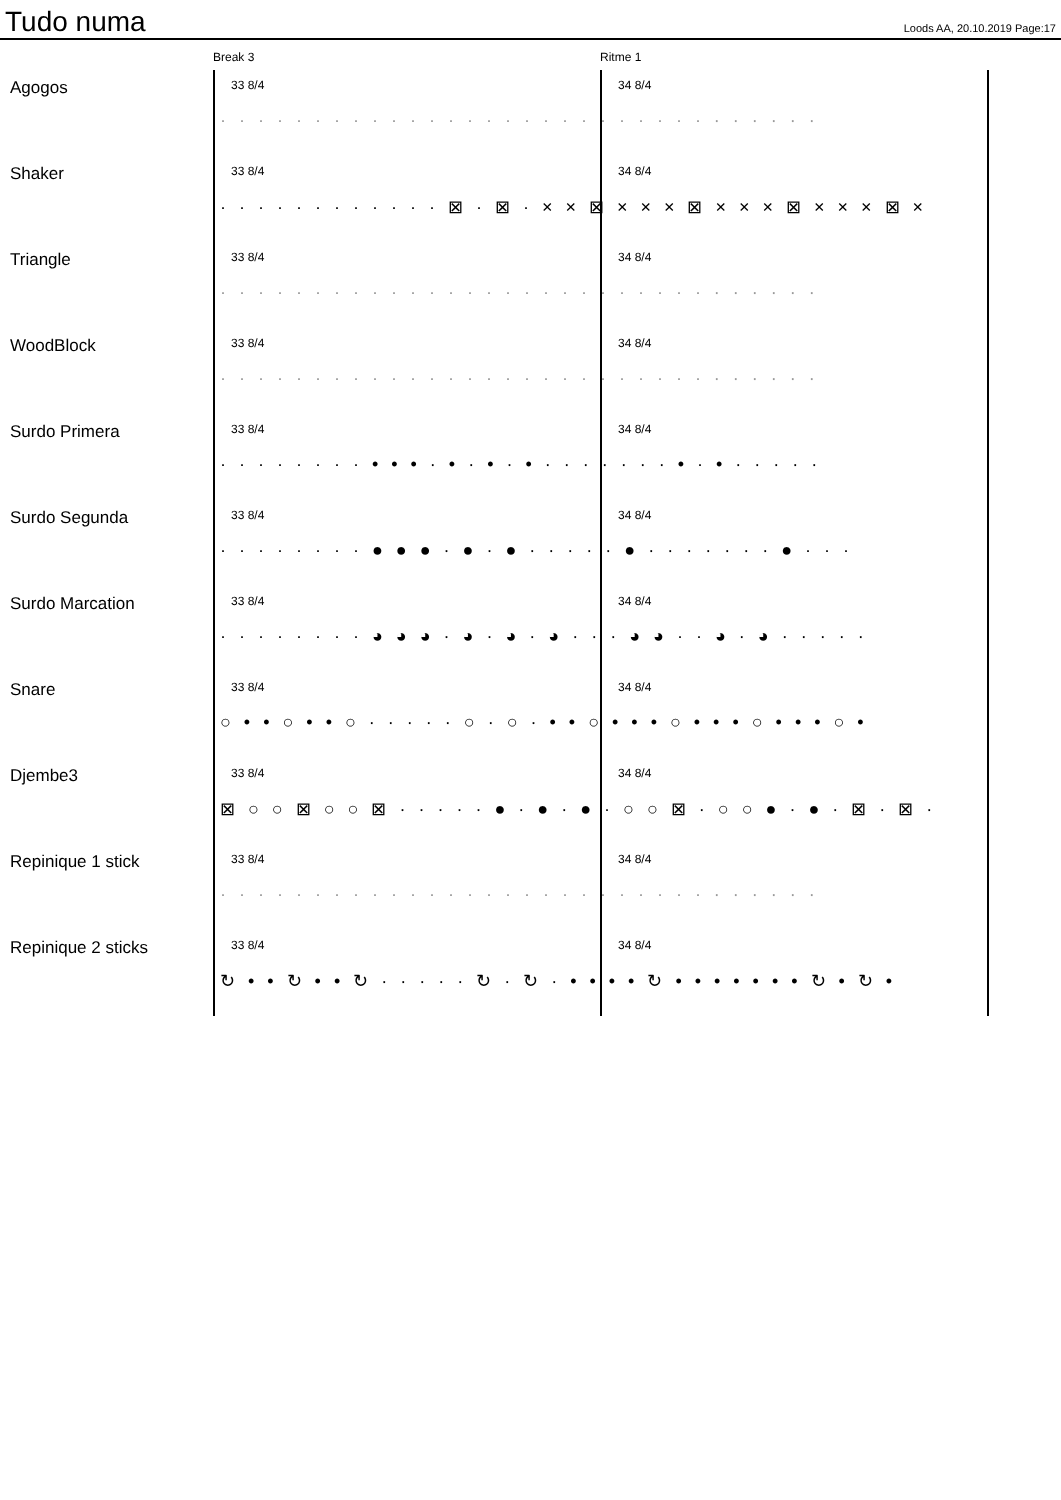Tudo numa
Loods AA, 20.10.2019 Page:17
Break 3 Ritme 1
Agogos 33 8/4 34 8/4
· · · · · · · · · · · · · · · · · · · · · · · · · · · · · · · ·
Shaker 33 8/4 34 8/4
· · · · · · · · · · · · ⊠ · ⊠ · × × ⊠ × × × ⊠ × × × ⊠ × × × ⊠ ×
Triangle 33 8/4 34 8/4
· · · · · · · · · · · · · · · · · · · · · · · · · · · · · · · ·
WoodBlock 33 8/4 34 8/4
· · · · · · · · · · · · · · · · · · · · · · · · · · · · · · · ·
Surdo Primera 33 8/4 34 8/4
· · · · · · · · • • • · • · • · • · · · · · · · • · • · · · · ·
Surdo Segunda 33 8/4 34 8/4
· · · · · · · · ● ● ● · ● · ● · · · · · ● · · · · · · · ● · · ·
Surdo Marcation 33 8/4 34 8/4
· · · · · · · · ◕ ◕ ◕ · ◕ · ◕ · ◕ · · · ◕ ◕ · · ◕ · ◕ · · · · ·
Snare 33 8/4 34 8/4
○ • • ○ • • ○ · · · · · ○ · ○ · • • ○ • • • ○ • • • ○ • • • ○ •
Djembe3 33 8/4 34 8/4
⊠ ○ ○ ⊠ ○ ○ ⊠ · · · · · ● · ● · ● · ○ ○ ⊠ · ○ ○ ● · ● · ⊠ · ⊠ ·
Repinique 1 stick 33 8/4 34 8/4
· · · · · · · · · · · · · · · · · · · · · · · · · · · · · · · ·
Repinique 2 sticks 33 8/4 34 8/4
↻ • • ↻ • • ↻ · · · · · ↻ · ↻ · • • • • ↻ • • • • • • • ↻ • ↻ •